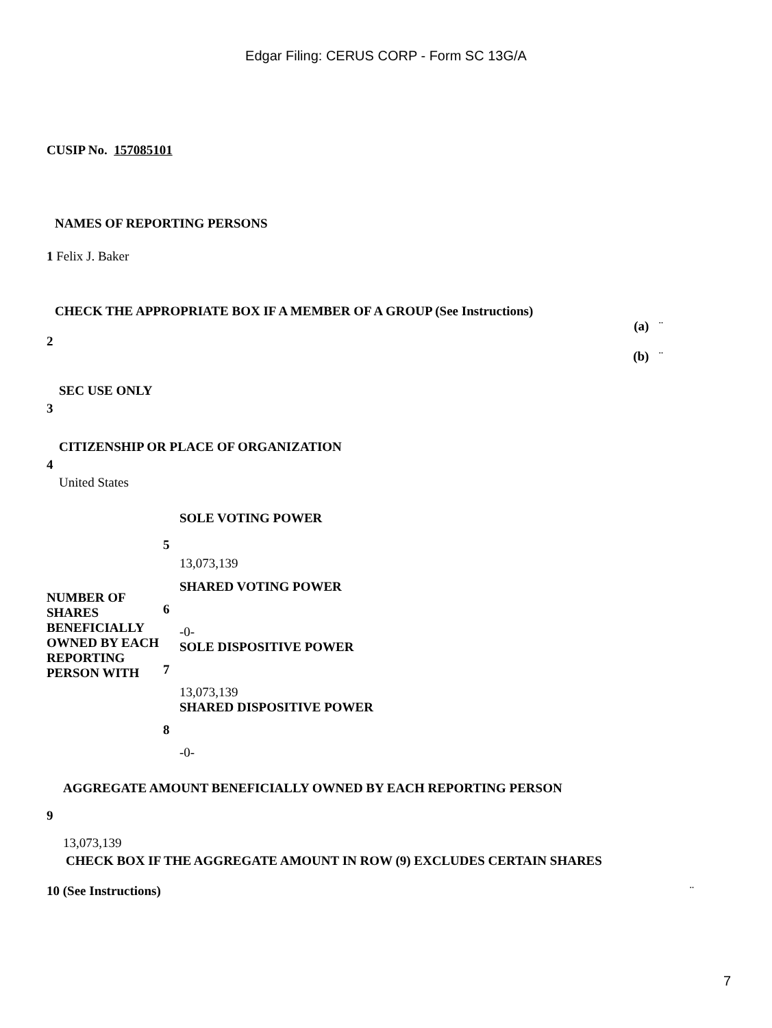Edgar Filing: CERUS CORP - Form SC 13G/A
CUSIP No. 157085101
NAMES OF REPORTING PERSONS
1 Felix J. Baker
CHECK THE APPROPRIATE BOX IF A MEMBER OF A GROUP (See Instructions)
| 2 | (a) ¨ (b) ¨ |
SEC USE ONLY
3
CITIZENSHIP OR PLACE OF ORGANIZATION
4
United States
| NUMBER OF SHARES BENEFICIALLY OWNED BY EACH REPORTING PERSON WITH | 5 | SOLE VOTING POWER 13,073,139 |
| | 6 | SHARED VOTING POWER -0- |
| | 7 | SOLE DISPOSITIVE POWER 13,073,139 |
| | 8 | SHARED DISPOSITIVE POWER -0- |
AGGREGATE AMOUNT BENEFICIALLY OWNED BY EACH REPORTING PERSON
9
13,073,139
CHECK BOX IF THE AGGREGATE AMOUNT IN ROW (9) EXCLUDES CERTAIN SHARES
| 10 (See Instructions) | ¨ |
7